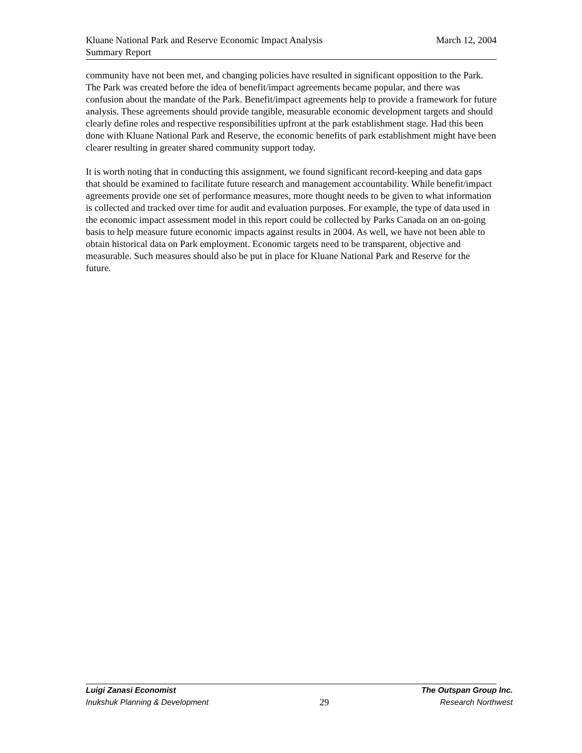March 12, 2004 Kluane National Park and Reserve Economic Impact Analysis
Summary Report
community have not been met, and changing policies have resulted in significant opposition to the Park. The Park was created before the idea of benefit/impact agreements became popular, and there was confusion about the mandate of the Park. Benefit/impact agreements help to provide a framework for future analysis. These agreements should provide tangible, measurable economic development targets and should clearly define roles and respective responsibilities upfront at the park establishment stage. Had this been done with Kluane National Park and Reserve, the economic benefits of park establishment might have been clearer resulting in greater shared community support today.
It is worth noting that in conducting this assignment, we found significant record-keeping and data gaps that should be examined to facilitate future research and management accountability. While benefit/impact agreements provide one set of performance measures, more thought needs to be given to what information is collected and tracked over time for audit and evaluation purposes. For example, the type of data used in the economic impact assessment model in this report could be collected by Parks Canada on an on-going basis to help measure future economic impacts against results in 2004. As well, we have not been able to obtain historical data on Park employment. Economic targets need to be transparent, objective and measurable. Such measures should also be put in place for Kluane National Park and Reserve for the future.
Luigi Zanasi Economist The Outspan Group Inc.
Inukshuk Planning & Development 29 Research Northwest